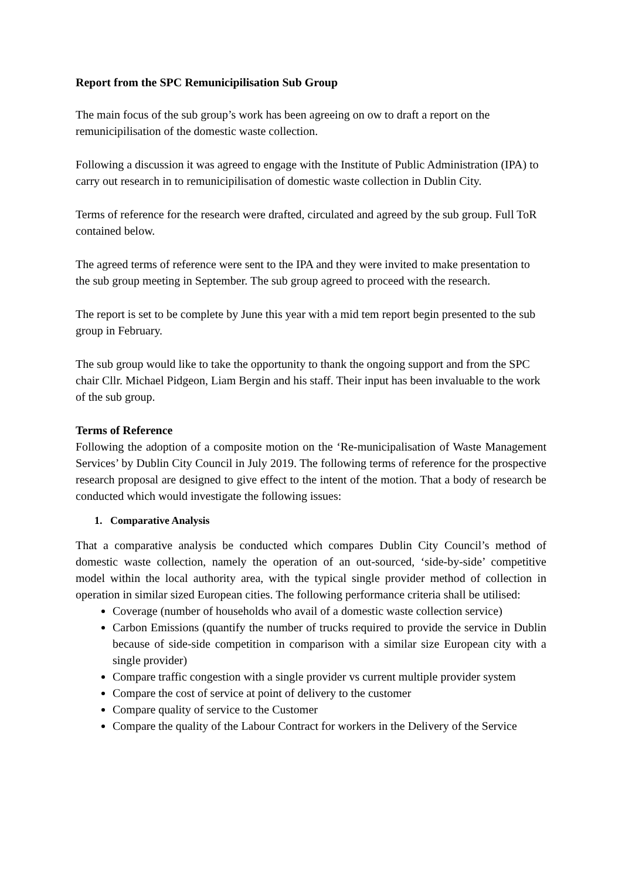Report from the SPC Remunicipilisation Sub Group
The main focus of the sub group’s work has been agreeing on ow to draft a report on the remunicipilisation of the domestic waste collection.
Following a discussion it was agreed to engage with the Institute of Public Administration (IPA) to carry out research in to remunicipilisation of domestic waste collection in Dublin City.
Terms of reference for the research were drafted, circulated and agreed by the sub group. Full ToR contained below.
The agreed terms of reference were sent to the IPA and they were invited to make presentation to the sub group meeting in September. The sub group agreed to proceed with the research.
The report is set to be complete by June this year with a mid tem report begin presented to the sub group in February.
The sub group would like to take the opportunity to thank the ongoing support and from the SPC chair Cllr. Michael Pidgeon, Liam Bergin and his staff. Their input has been invaluable to the work of the sub group.
Terms of Reference
Following the adoption of a composite motion on the ‘Re-municipalisation of Waste Management Services’ by Dublin City Council in July 2019. The following terms of reference for the prospective research proposal are designed to give effect to the intent of the motion. That a body of research be conducted which would investigate the following issues:
1. Comparative Analysis
That a comparative analysis be conducted which compares Dublin City Council’s method of domestic waste collection, namely the operation of an out-sourced, ‘side-by-side’ competitive model within the local authority area, with the typical single provider method of collection in operation in similar sized European cities. The following performance criteria shall be utilised:
Coverage (number of households who avail of a domestic waste collection service)
Carbon Emissions (quantify the number of trucks required to provide the service in Dublin because of side-side competition in comparison with a similar size European city with a single provider)
Compare traffic congestion with a single provider vs current multiple provider system
Compare the cost of service at point of delivery to the customer
Compare quality of service to the Customer
Compare the quality of the Labour Contract for workers in the Delivery of the Service